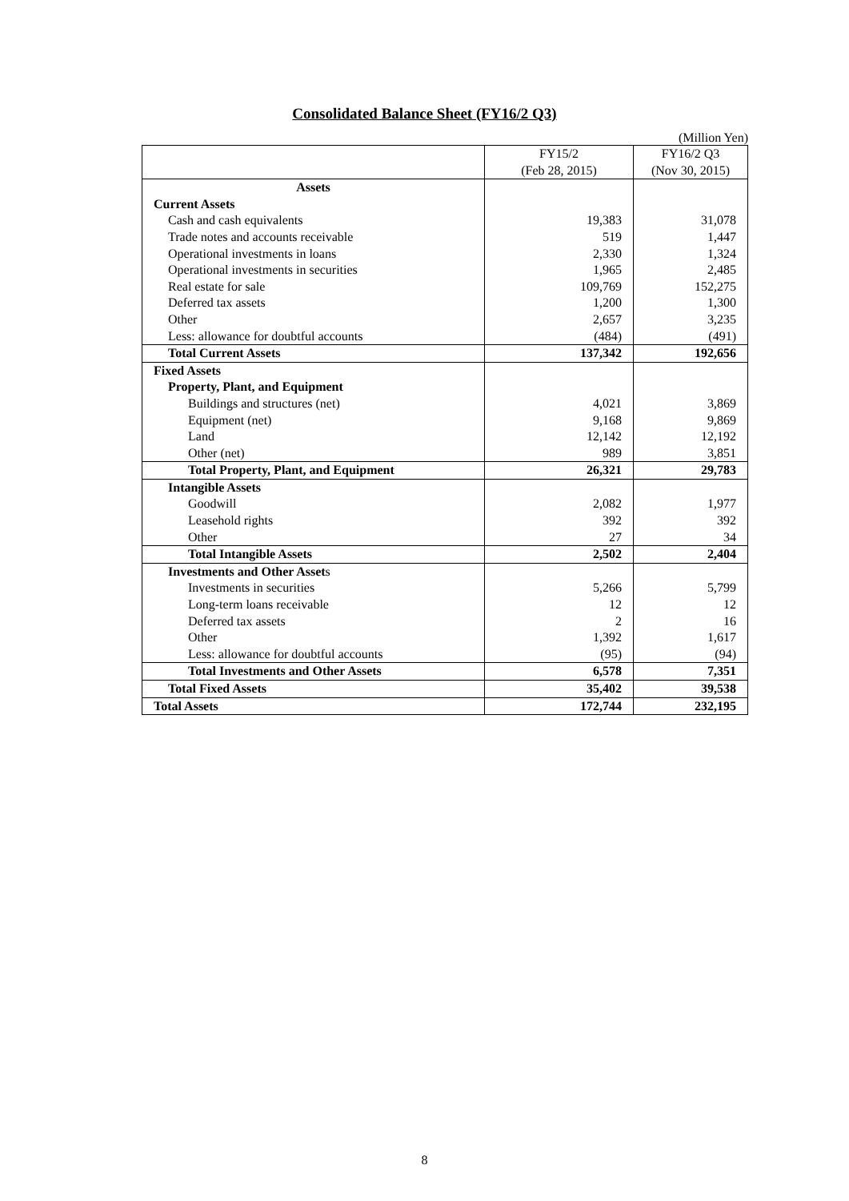Consolidated Balance Sheet (FY16/2 Q3)
(Million Yen)
| | FY15/2 (Feb 28, 2015) | FY16/2 Q3 (Nov 30, 2015) |
| --- | --- | --- |
| Assets | | |
| Current Assets | | |
| Cash and cash equivalents | 19,383 | 31,078 |
| Trade notes and accounts receivable | 519 | 1,447 |
| Operational investments in loans | 2,330 | 1,324 |
| Operational investments in securities | 1,965 | 2,485 |
| Real estate for sale | 109,769 | 152,275 |
| Deferred tax assets | 1,200 | 1,300 |
| Other | 2,657 | 3,235 |
| Less: allowance for doubtful accounts | (484) | (491) |
| Total Current Assets | 137,342 | 192,656 |
| Fixed Assets | | |
| Property, Plant, and Equipment | | |
| Buildings and structures (net) | 4,021 | 3,869 |
| Equipment (net) | 9,168 | 9,869 |
| Land | 12,142 | 12,192 |
| Other (net) | 989 | 3,851 |
| Total Property, Plant, and Equipment | 26,321 | 29,783 |
| Intangible Assets | | |
| Goodwill | 2,082 | 1,977 |
| Leasehold rights | 392 | 392 |
| Other | 27 | 34 |
| Total Intangible Assets | 2,502 | 2,404 |
| Investments and Other Asset s | | |
| Investments in securities | 5,266 | 5,799 |
| Long-term loans receivable | 12 | 12 |
| Deferred tax assets | 2 | 16 |
| Other | 1,392 | 1,617 |
| Less: allowance for doubtful accounts | (95) | (94) |
| Total Investments and Other Assets | 6,578 | 7,351 |
| Total Fixed Assets | 35,402 | 39,538 |
| Total Assets | 172,744 | 232,195 |
8